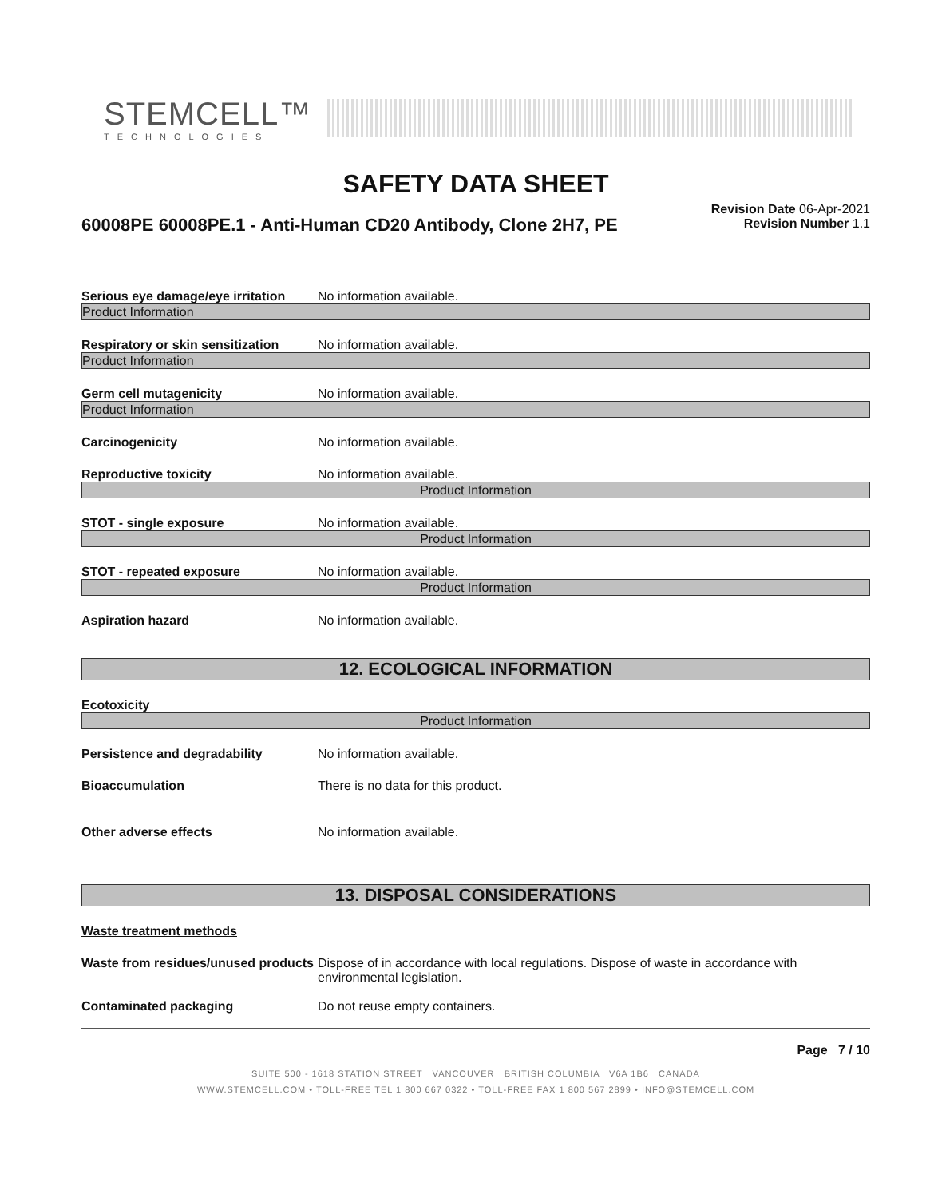STEMCELL™
TECHNOLOGIES
SAFETY DATA SHEET
60008PE 60008PE.1 - Anti-Human CD20 Antibody, Clone 2H7, PE
Revision Date 06-Apr-2021
Revision Number 1.1
Serious eye damage/eye irritation
No information available.
Product Information
Respiratory or skin sensitization
No information available.
Product Information
Germ cell mutagenicity No information available.
Product Information
Carcinogenicity No information available.
Reproductive toxicity No information available.
Product Information
STOT - single exposure No information available.
Product Information
STOT - repeated exposure No information available.
Product Information
Aspiration hazard No information available.
12. ECOLOGICAL INFORMATION
Ecotoxicity
Product Information
Persistence and degradability No information available.
Bioaccumulation There is no data for this product.
Other adverse effects No information available.
13. DISPOSAL CONSIDERATIONS
Waste treatment methods
Waste from residues/unused products
Dispose of in accordance with local regulations. Dispose of waste in accordance with environmental legislation.
Contaminated packaging Do not reuse empty containers.
Page 7 / 10
SUITE 500 - 1618 STATION STREET VANCOUVER BRITISH COLUMBIA V6A 1B6 CANADA
WWW.STEMCELL.COM • TOLL-FREE TEL 1 800 667 0322 • TOLL-FREE FAX 1 800 567 2899 • INFO@STEMCELL.COM